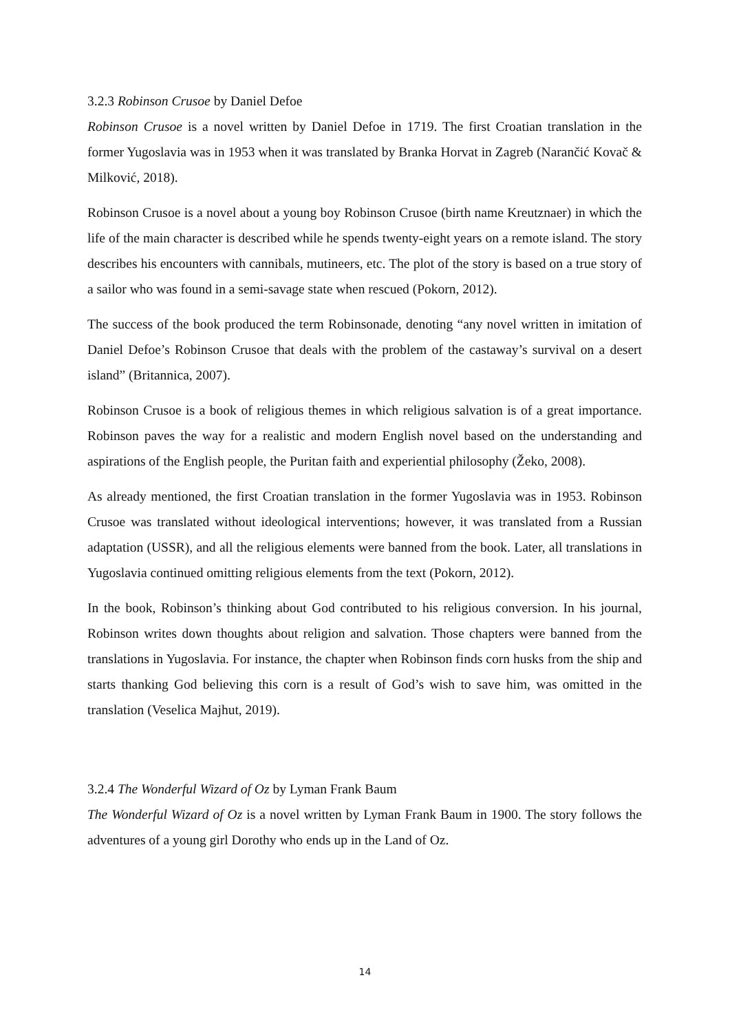3.2.3 Robinson Crusoe by Daniel Defoe
Robinson Crusoe is a novel written by Daniel Defoe in 1719. The first Croatian translation in the former Yugoslavia was in 1953 when it was translated by Branka Horvat in Zagreb (Narančić Kovač & Milković, 2018).
Robinson Crusoe is a novel about a young boy Robinson Crusoe (birth name Kreutznaer) in which the life of the main character is described while he spends twenty-eight years on a remote island. The story describes his encounters with cannibals, mutineers, etc. The plot of the story is based on a true story of a sailor who was found in a semi-savage state when rescued (Pokorn, 2012).
The success of the book produced the term Robinsonade, denoting “any novel written in imitation of Daniel Defoe’s Robinson Crusoe that deals with the problem of the castaway’s survival on a desert island” (Britannica, 2007).
Robinson Crusoe is a book of religious themes in which religious salvation is of a great importance. Robinson paves the way for a realistic and modern English novel based on the understanding and aspirations of the English people, the Puritan faith and experiential philosophy (Žeko, 2008).
As already mentioned, the first Croatian translation in the former Yugoslavia was in 1953. Robinson Crusoe was translated without ideological interventions; however, it was translated from a Russian adaptation (USSR), and all the religious elements were banned from the book. Later, all translations in Yugoslavia continued omitting religious elements from the text (Pokorn, 2012).
In the book, Robinson’s thinking about God contributed to his religious conversion. In his journal, Robinson writes down thoughts about religion and salvation. Those chapters were banned from the translations in Yugoslavia. For instance, the chapter when Robinson finds corn husks from the ship and starts thanking God believing this corn is a result of God’s wish to save him, was omitted in the translation (Veselica Majhut, 2019).
3.2.4 The Wonderful Wizard of Oz by Lyman Frank Baum
The Wonderful Wizard of Oz is a novel written by Lyman Frank Baum in 1900. The story follows the adventures of a young girl Dorothy who ends up in the Land of Oz.
14